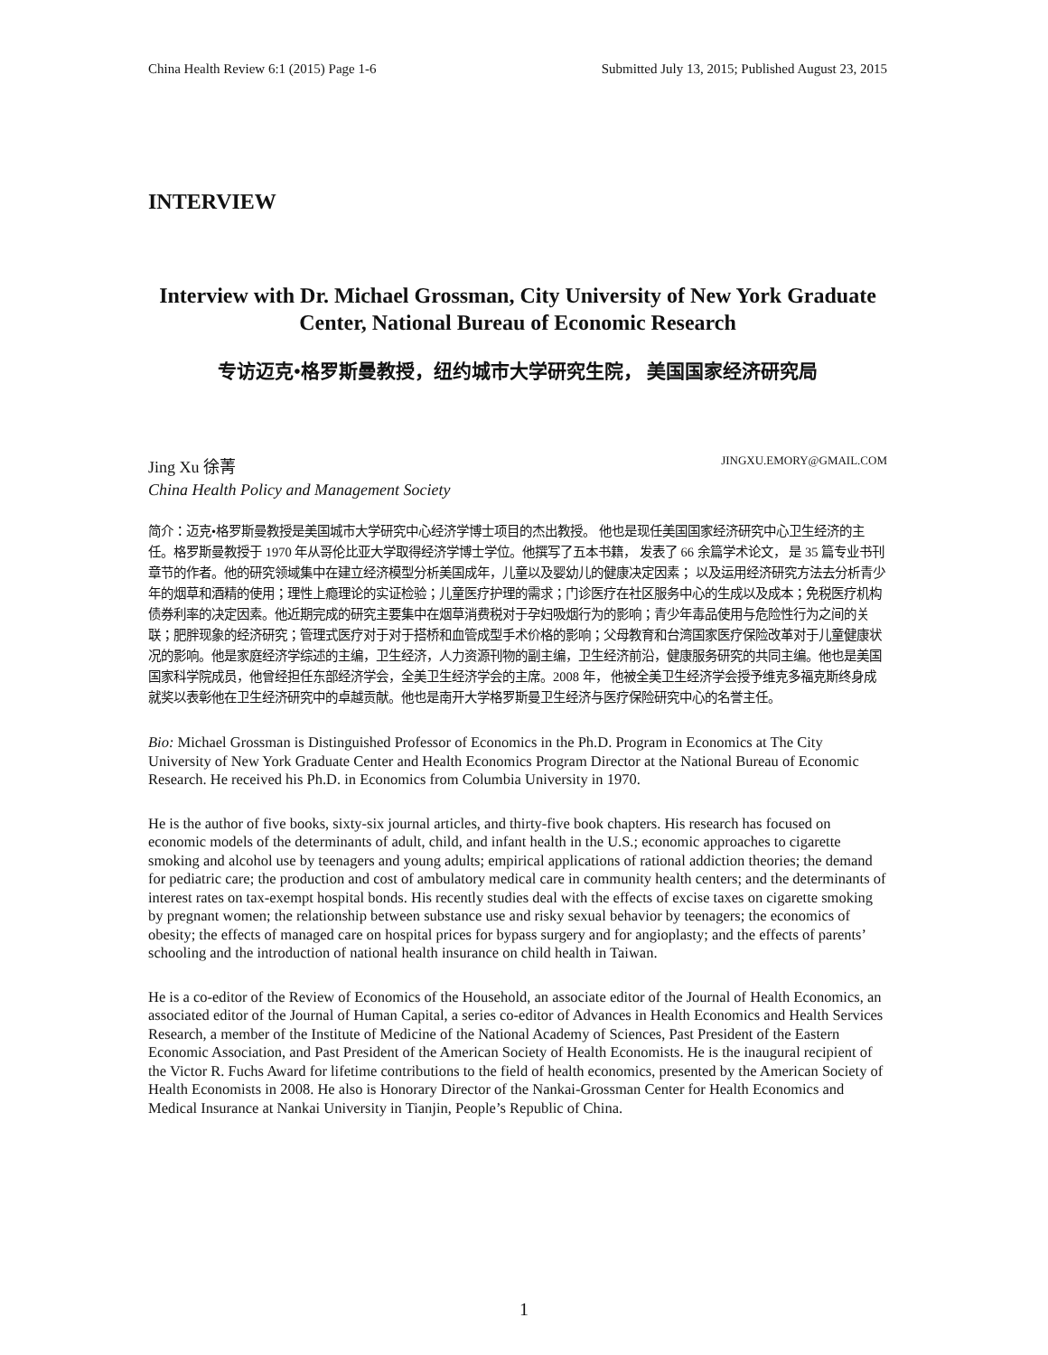China Health Review 6:1 (2015) Page 1-6 Submitted July 13, 2015; Published August 23, 2015
INTERVIEW
Interview with Dr. Michael Grossman, City University of New York Graduate Center, National Bureau of Economic Research
专访迈克•格罗斯曼教授，纽约城市大学研究生院， 美国国家经济研究局
Jing Xu 徐菁 JINGXU.EMORY@GMAIL.COM
China Health Policy and Management Society
简介：迈克•格罗斯曼教授是美国城市大学研究中心经济学博士项目的杰出教授。 他也是现任美国国家经济研究中心卫生经济的主任。格罗斯曼教授于 1970 年从哥伦比亚大学取得经济学博士学位。他撰写了五本书籍， 发表了 66 余篇学术论文， 是 35 篇专业书刊章节的作者。他的研究领域集中在建立经济模型分析美国成年，儿童以及婴幼儿的健康决定因素； 以及运用经济研究方法去分析青少年的烟草和酒精的使用；理性上瘾理论的实证检验；儿童医疗护理的需求；门诊医疗在社区服务中心的生成以及成本；免税医疗机构债券利率的决定因素。他近期完成的研究主要集中在烟草消费税对于孕妇吸烟行为的影响；青少年毒品使用与危险性行为之间的关联；肥胖现象的经济研究；管理式医疗对于对于搭桥和血管成型手术价格的影响；父母教育和台湾国家医疗保险改革对于儿童健康状况的影响。他是家庭经济学综述的主编，卫生经济，人力资源刊物的副主编，卫生经济前沿，健康服务研究的共同主编。他也是美国国家科学院成员，他曾经担任东部经济学会，全美卫生经济学会的主席。2008 年， 他被全美卫生经济学会授予维克多福克斯终身成就奖以表彰他在卫生经济研究中的卓越贡献。他也是南开大学格罗斯曼卫生经济与医疗保险研究中心的名誉主任。
Bio: Michael Grossman is Distinguished Professor of Economics in the Ph.D. Program in Economics at The City University of New York Graduate Center and Health Economics Program Director at the National Bureau of Economic Research. He received his Ph.D. in Economics from Columbia University in 1970.
He is the author of five books, sixty-six journal articles, and thirty-five book chapters. His research has focused on economic models of the determinants of adult, child, and infant health in the U.S.; economic approaches to cigarette smoking and alcohol use by teenagers and young adults; empirical applications of rational addiction theories; the demand for pediatric care; the production and cost of ambulatory medical care in community health centers; and the determinants of interest rates on tax-exempt hospital bonds. His recently studies deal with the effects of excise taxes on cigarette smoking by pregnant women; the relationship between substance use and risky sexual behavior by teenagers; the economics of obesity; the effects of managed care on hospital prices for bypass surgery and for angioplasty; and the effects of parents’ schooling and the introduction of national health insurance on child health in Taiwan.
He is a co-editor of the Review of Economics of the Household, an associate editor of the Journal of Health Economics, an associated editor of the Journal of Human Capital, a series co-editor of Advances in Health Economics and Health Services Research, a member of the Institute of Medicine of the National Academy of Sciences, Past President of the Eastern Economic Association, and Past President of the American Society of Health Economists. He is the inaugural recipient of the Victor R. Fuchs Award for lifetime contributions to the field of health economics, presented by the American Society of Health Economists in 2008. He also is Honorary Director of the Nankai-Grossman Center for Health Economics and Medical Insurance at Nankai University in Tianjin, People’s Republic of China.
1